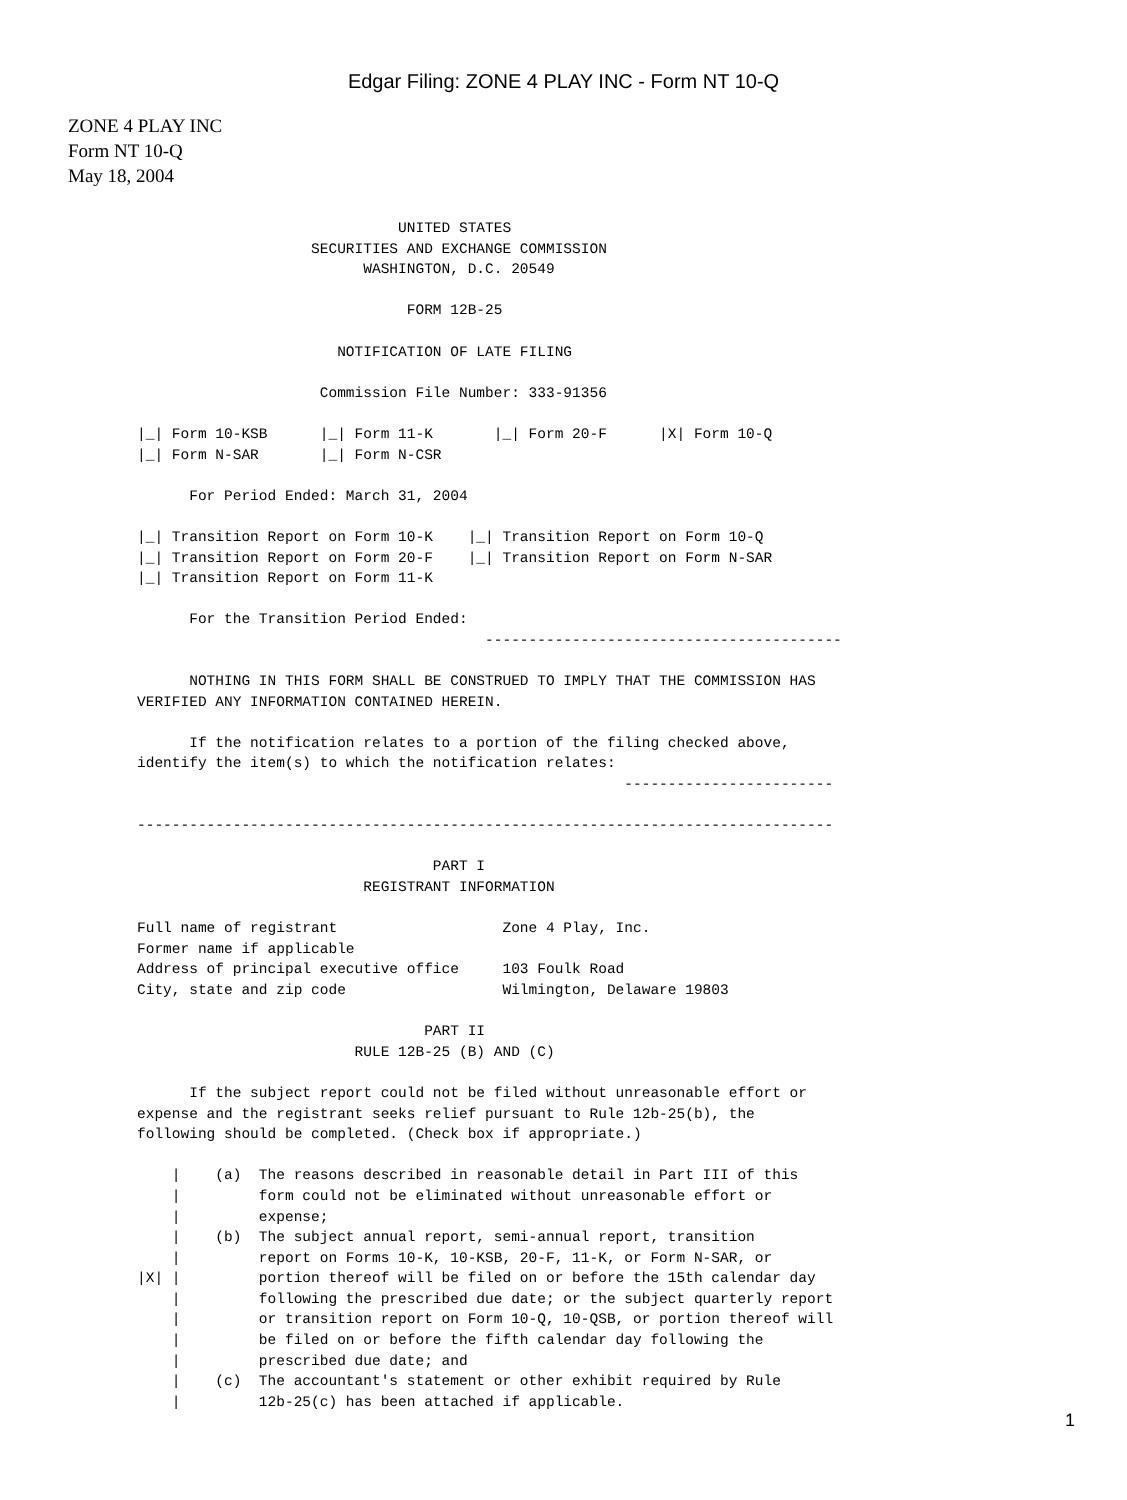Edgar Filing: ZONE 4 PLAY INC - Form NT 10-Q
ZONE 4 PLAY INC
Form NT 10-Q
May 18, 2004
                              UNITED STATES
                    SECURITIES AND EXCHANGE COMMISSION
                          WASHINGTON, D.C. 20549

                               FORM 12B-25

                       NOTIFICATION OF LATE FILING

                     Commission File Number: 333-91356

|_| Form 10-KSB      |_| Form 11-K       |_| Form 20-F      |X| Form 10-Q
|_| Form N-SAR       |_| Form N-CSR

      For Period Ended: March 31, 2004

|_| Transition Report on Form 10-K    |_| Transition Report on Form 10-Q
|_| Transition Report on Form 20-F    |_| Transition Report on Form N-SAR
|_| Transition Report on Form 11-K

      For the Transition Period Ended:
                                        -----------------------------------------

      NOTHING IN THIS FORM SHALL BE CONSTRUED TO IMPLY THAT THE COMMISSION HAS
VERIFIED ANY INFORMATION CONTAINED HEREIN.

      If the notification relates to a portion of the filing checked above,
identify the item(s) to which the notification relates:
                                                        ------------------------

--------------------------------------------------------------------------------

                                  PART I
                          REGISTRANT INFORMATION

Full name of registrant                   Zone 4 Play, Inc.
Former name if applicable
Address of principal executive office     103 Foulk Road
City, state and zip code                  Wilmington, Delaware 19803

                                 PART II
                         RULE 12B-25 (B) AND (C)

      If the subject report could not be filed without unreasonable effort or
expense and the registrant seeks relief pursuant to Rule 12b-25(b), the
following should be completed. (Check box if appropriate.)

    |    (a)  The reasons described in reasonable detail in Part III of this
    |         form could not be eliminated without unreasonable effort or
    |         expense;
    |    (b)  The subject annual report, semi-annual report, transition
    |         report on Forms 10-K, 10-KSB, 20-F, 11-K, or Form N-SAR, or
|X| |         portion thereof will be filed on or before the 15th calendar day
    |         following the prescribed due date; or the subject quarterly report
    |         or transition report on Form 10-Q, 10-QSB, or portion thereof will
    |         be filed on or before the fifth calendar day following the
    |         prescribed due date; and
    |    (c)  The accountant's statement or other exhibit required by Rule
    |         12b-25(c) has been attached if applicable.
1